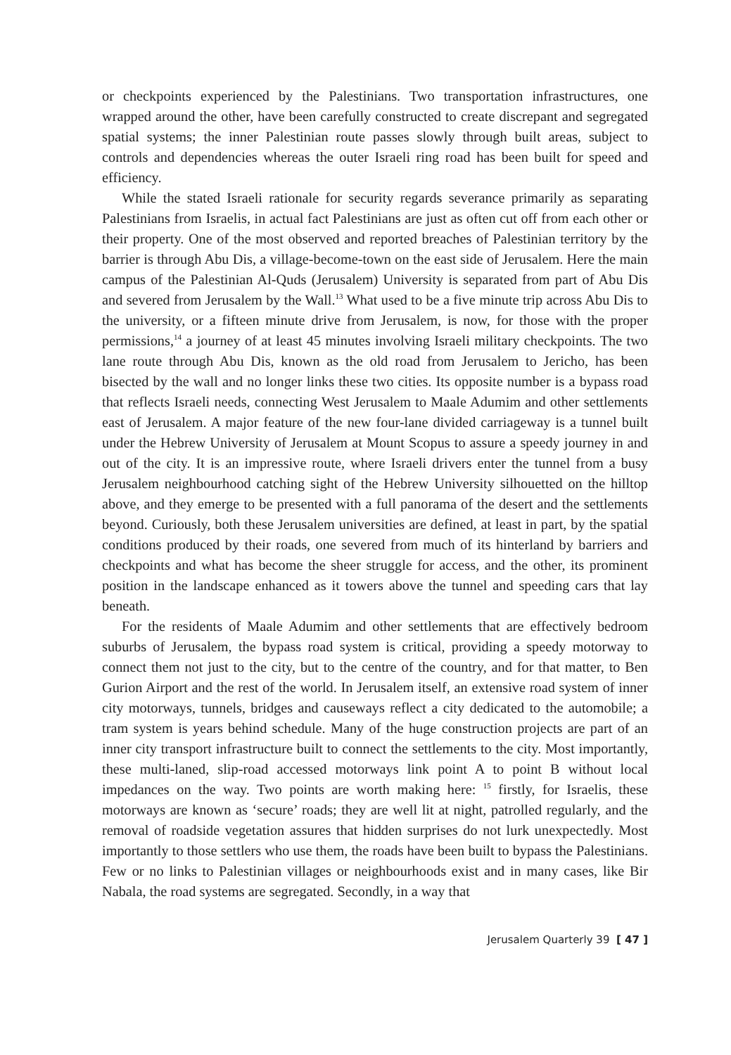or checkpoints experienced by the Palestinians. Two transportation infrastructures, one wrapped around the other, have been carefully constructed to create discrepant and segregated spatial systems; the inner Palestinian route passes slowly through built areas, subject to controls and dependencies whereas the outer Israeli ring road has been built for speed and efficiency.
While the stated Israeli rationale for security regards severance primarily as separating Palestinians from Israelis, in actual fact Palestinians are just as often cut off from each other or their property. One of the most observed and reported breaches of Palestinian territory by the barrier is through Abu Dis, a village-become-town on the east side of Jerusalem. Here the main campus of the Palestinian Al-Quds (Jerusalem) University is separated from part of Abu Dis and severed from Jerusalem by the Wall.<sup>13</sup> What used to be a five minute trip across Abu Dis to the university, or a fifteen minute drive from Jerusalem, is now, for those with the proper permissions,<sup>14</sup> a journey of at least 45 minutes involving Israeli military checkpoints. The two lane route through Abu Dis, known as the old road from Jerusalem to Jericho, has been bisected by the wall and no longer links these two cities. Its opposite number is a bypass road that reflects Israeli needs, connecting West Jerusalem to Maale Adumim and other settlements east of Jerusalem. A major feature of the new four-lane divided carriageway is a tunnel built under the Hebrew University of Jerusalem at Mount Scopus to assure a speedy journey in and out of the city. It is an impressive route, where Israeli drivers enter the tunnel from a busy Jerusalem neighbourhood catching sight of the Hebrew University silhouetted on the hilltop above, and they emerge to be presented with a full panorama of the desert and the settlements beyond. Curiously, both these Jerusalem universities are defined, at least in part, by the spatial conditions produced by their roads, one severed from much of its hinterland by barriers and checkpoints and what has become the sheer struggle for access, and the other, its prominent position in the landscape enhanced as it towers above the tunnel and speeding cars that lay beneath.
For the residents of Maale Adumim and other settlements that are effectively bedroom suburbs of Jerusalem, the bypass road system is critical, providing a speedy motorway to connect them not just to the city, but to the centre of the country, and for that matter, to Ben Gurion Airport and the rest of the world. In Jerusalem itself, an extensive road system of inner city motorways, tunnels, bridges and causeways reflect a city dedicated to the automobile; a tram system is years behind schedule. Many of the huge construction projects are part of an inner city transport infrastructure built to connect the settlements to the city. Most importantly, these multi-laned, slip-road accessed motorways link point A to point B without local impedances on the way. Two points are worth making here: <sup>15</sup> firstly, for Israelis, these motorways are known as ‘secure’ roads; they are well lit at night, patrolled regularly, and the removal of roadside vegetation assures that hidden surprises do not lurk unexpectedly. Most importantly to those settlers who use them, the roads have been built to bypass the Palestinians. Few or no links to Palestinian villages or neighbourhoods exist and in many cases, like Bir Nabala, the road systems are segregated. Secondly, in a way that
Jerusalem Quarterly 39 [ 47 ]